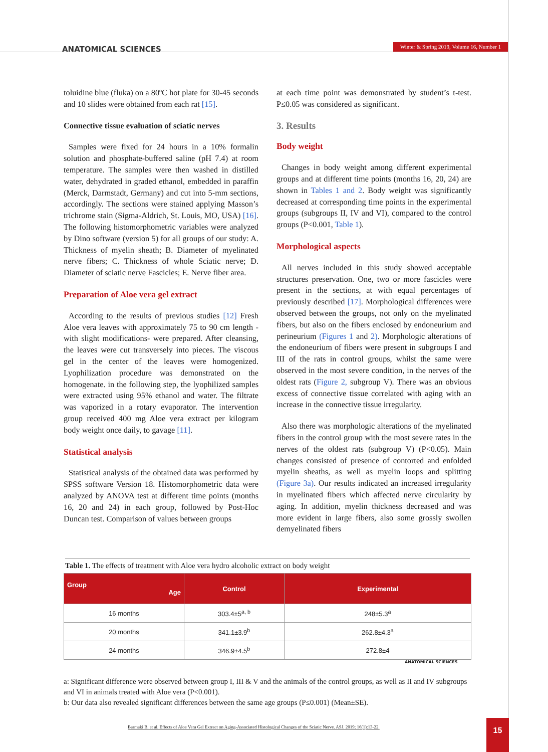ANATOMICAL SCIENCES
Winter & Spring 2019, Volume 16, Number 1
toluidine blue (fluka) on a 80ºC hot plate for 30-45 seconds and 10 slides were obtained from each rat [15].
Connective tissue evaluation of sciatic nerves
Samples were fixed for 24 hours in a 10% formalin solution and phosphate-buffered saline (pH 7.4) at room temperature. The samples were then washed in distilled water, dehydrated in graded ethanol, embedded in paraffin (Merck, Darmstadt, Germany) and cut into 5-mm sections, accordingly. The sections were stained applying Masson’s trichrome stain (Sigma-Aldrich, St. Louis, MO, USA) [16]. The following histomorphometric variables were analyzed by Dino software (version 5) for all groups of our study: A. Thickness of myelin sheath; B. Diameter of myelinated nerve fibers; C. Thickness of whole Sciatic nerve; D. Diameter of sciatic nerve Fascicles; E. Nerve fiber area.
Preparation of Aloe vera gel extract
According to the results of previous studies [12] Fresh Aloe vera leaves with approximately 75 to 90 cm length -with slight modifications- were prepared. After cleansing, the leaves were cut transversely into pieces. The viscous gel in the center of the leaves were homogenized. Lyophilization procedure was demonstrated on the homogenate. in the following step, the lyophilized samples were extracted using 95% ethanol and water. The filtrate was vaporized in a rotary evaporator. The intervention group received 400 mg Aloe vera extract per kilogram body weight once daily, to gavage [11].
Statistical analysis
Statistical analysis of the obtained data was performed by SPSS software Version 18. Histomorphometric data were analyzed by ANOVA test at different time points (months 16, 20 and 24) in each group, followed by Post-Hoc Duncan test. Comparison of values between groups
at each time point was demonstrated by student’s t-test. P≤0.05 was considered as significant.
3. Results
Body weight
Changes in body weight among different experimental groups and at different time points (months 16, 20, 24) are shown in Tables 1 and 2. Body weight was significantly decreased at corresponding time points in the experimental groups (subgroups II, IV and VI), compared to the control groups (P<0.001, Table 1).
Morphological aspects
All nerves included in this study showed acceptable structures preservation. One, two or more fascicles were present in the sections, at with equal percentages of previously described [17]. Morphological differences were observed between the groups, not only on the myelinated fibers, but also on the fibers enclosed by endoneurium and perineurium (Figures 1 and 2). Morphologic alterations of the endoneurium of fibers were present in subgroups I and III of the rats in control groups, whilst the same were observed in the most severe condition, in the nerves of the oldest rats (Figure 2, subgroup V). There was an obvious excess of connective tissue correlated with aging with an increase in the connective tissue irregularity.
Also there was morphologic alterations of the myelinated fibers in the control group with the most severe rates in the nerves of the oldest rats (subgroup V) (P<0.05). Main changes consisted of presence of contorted and enfolded myelin sheaths, as well as myelin loops and splitting (Figure 3a). Our results indicated an increased irregularity in myelinated fibers which affected nerve circularity by aging. In addition, myelin thickness decreased and was more evident in large fibers, also some grossly swollen demyelinated fibers
Table 1. The effects of treatment with Aloe vera hydro alcoholic extract on body weight
| Group Age | Control | Experimental |
| --- | --- | --- |
| 16 months | 303.4±5<sup>a, b</sup> | 248±5.3<sup>a</sup> |
| 20 months | 341.1±3.9<sup>b</sup> | 262.8±4.3<sup>a</sup> |
| 24 months | 346.9±4.5<sup>b</sup> | 272.8±4 |
ANATOMICAL SCIENCES
a: Significant difference were observed between group I, III & V and the animals of the control groups, as well as II and IV subgroups and VI in animals treated with Aloe vera (P<0.001).
b: Our data also revealed significant differences between the same age groups (P≤0.001) (Mean±SE).
Barmaki B, et al. Effects of Aloe Vera Gel Extract on Aging-Associated Histological Changes of the Sciatic Nerve. ASJ. 2019; 16(1):13-22.
15